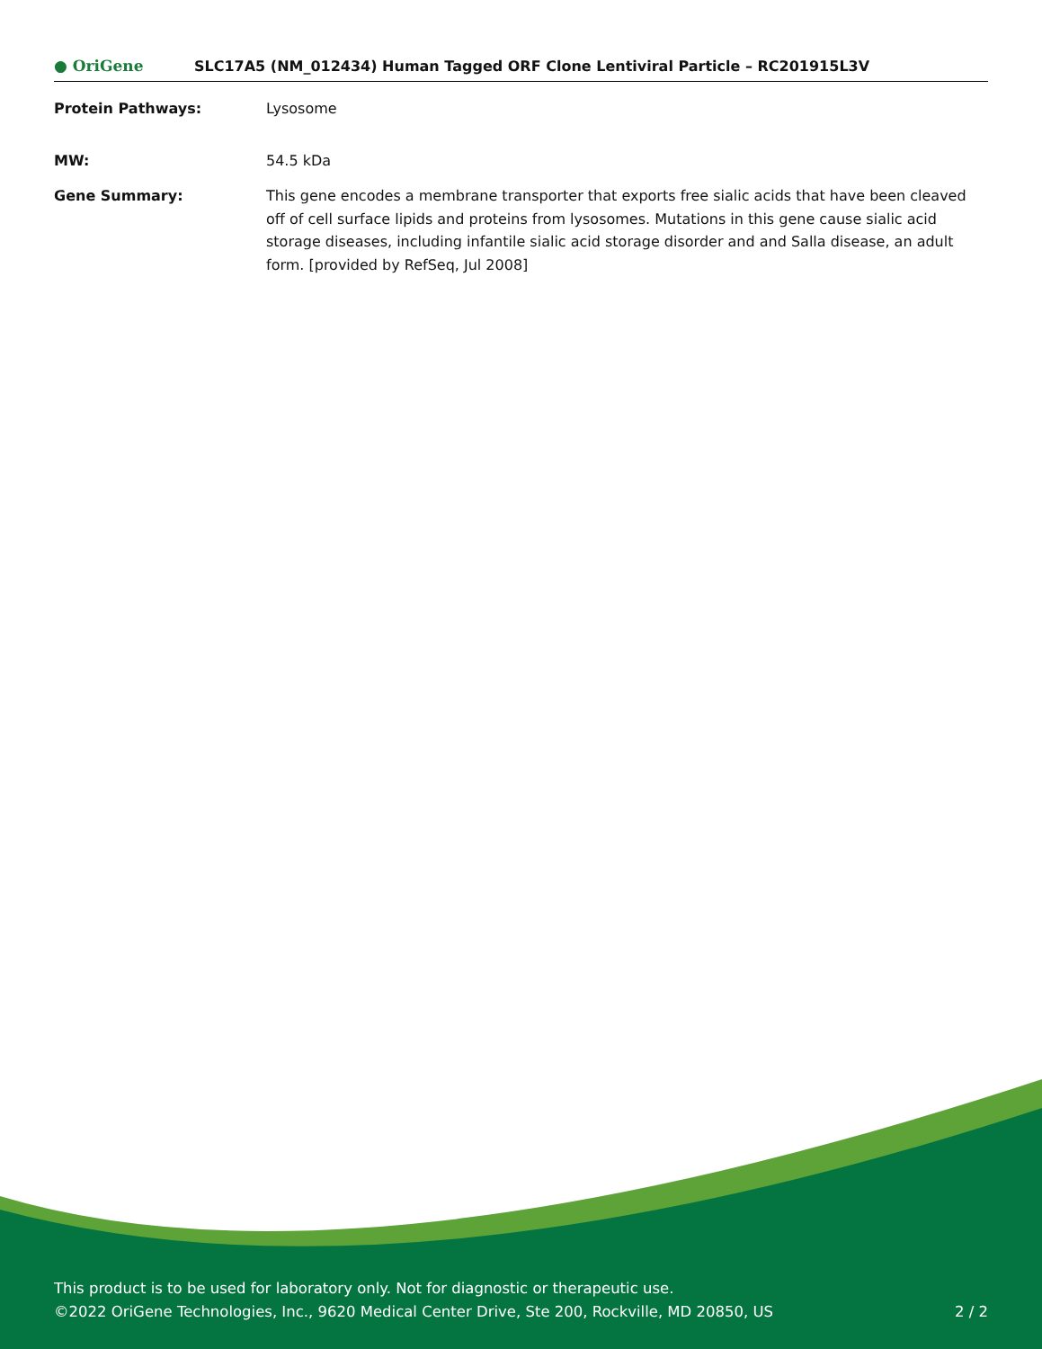● OriGene
SLC17A5 (NM_012434) Human Tagged ORF Clone Lentiviral Particle – RC201915L3V
Protein Pathways: Lysosome
MW: 54.5 kDa
Gene Summary: This gene encodes a membrane transporter that exports free sialic acids that have been cleaved off of cell surface lipids and proteins from lysosomes. Mutations in this gene cause sialic acid storage diseases, including infantile sialic acid storage disorder and and Salla disease, an adult form. [provided by RefSeq, Jul 2008]
This product is to be used for laboratory only. Not for diagnostic or therapeutic use.
©2022 OriGene Technologies, Inc., 9620 Medical Center Drive, Ste 200, Rockville, MD 20850, US 2 / 2